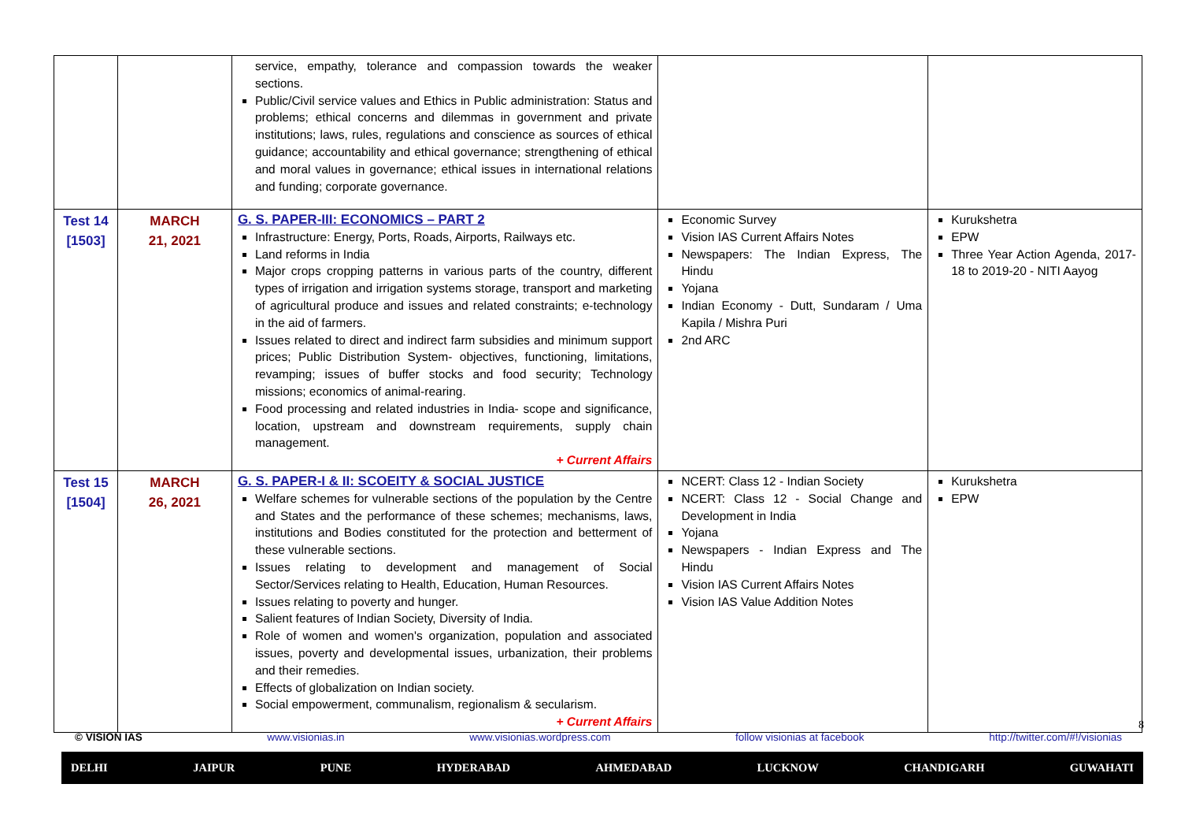| | | service, empathy, tolerance and compassion towards the weaker sections. Public/Civil service values and Ethics in Public administration: Status and problems; ethical concerns and dilemmas in government and private institutions; laws, rules, regulations and conscience as sources of ethical guidance; accountability and ethical governance; strengthening of ethical and moral values in governance; ethical issues in international relations and funding; corporate governance. | | |
| Test 14 [1503] | MARCH 21, 2021 | G. S. PAPER-III: ECONOMICS – PART 2 Infrastructure: Energy, Ports, Roads, Airports, Railways etc. Land reforms in India Major crops cropping patterns in various parts of the country, different types of irrigation and irrigation systems storage, transport and marketing of agricultural produce and issues and related constraints; e-technology in the aid of farmers. Issues related to direct and indirect farm subsidies and minimum support prices; Public Distribution System- objectives, functioning, limitations, revamping; issues of buffer stocks and food security; Technology missions; economics of animal-rearing. Food processing and related industries in India- scope and significance, location, upstream and downstream requirements, supply chain management. + Current Affairs | Economic Survey Vision IAS Current Affairs Notes Newspapers: The Indian Express, The Hindu Yojana Indian Economy - Dutt, Sundaram / Uma Kapila / Mishra Puri 2nd ARC | Kurukshetra EPW Three Year Action Agenda, 2017-18 to 2019-20 - NITI Aayog |
| Test 15 [1504] | MARCH 26, 2021 | G. S. PAPER-I & II: SCOEITY & SOCIAL JUSTICE Welfare schemes for vulnerable sections of the population by the Centre and States and the performance of these schemes; mechanisms, laws, institutions and Bodies constituted for the protection and betterment of these vulnerable sections. Issues relating to development and management of Social Sector/Services relating to Health, Education, Human Resources. Issues relating to poverty and hunger. Salient features of Indian Society, Diversity of India. Role of women and women's organization, population and associated issues, poverty and developmental issues, urbanization, their problems and their remedies. Effects of globalization on Indian society. Social empowerment, communalism, regionalism & secularism. + Current Affairs | NCERT: Class 12 - Indian Society NCERT: Class 12 - Social Change and Development in India Yojana Newspapers - Indian Express and The Hindu Vision IAS Current Affairs Notes Vision IAS Value Addition Notes | Kurukshetra EPW |
8
© VISION IAS www.visionias.in www.visionias.wordpress.com follow visionias at facebook http://twitter.com/#!/visionias
DELHI JAIPUR PUNE HYDERABAD AHMEDABAD LUCKNOW CHANDIGARH GUWAHATI